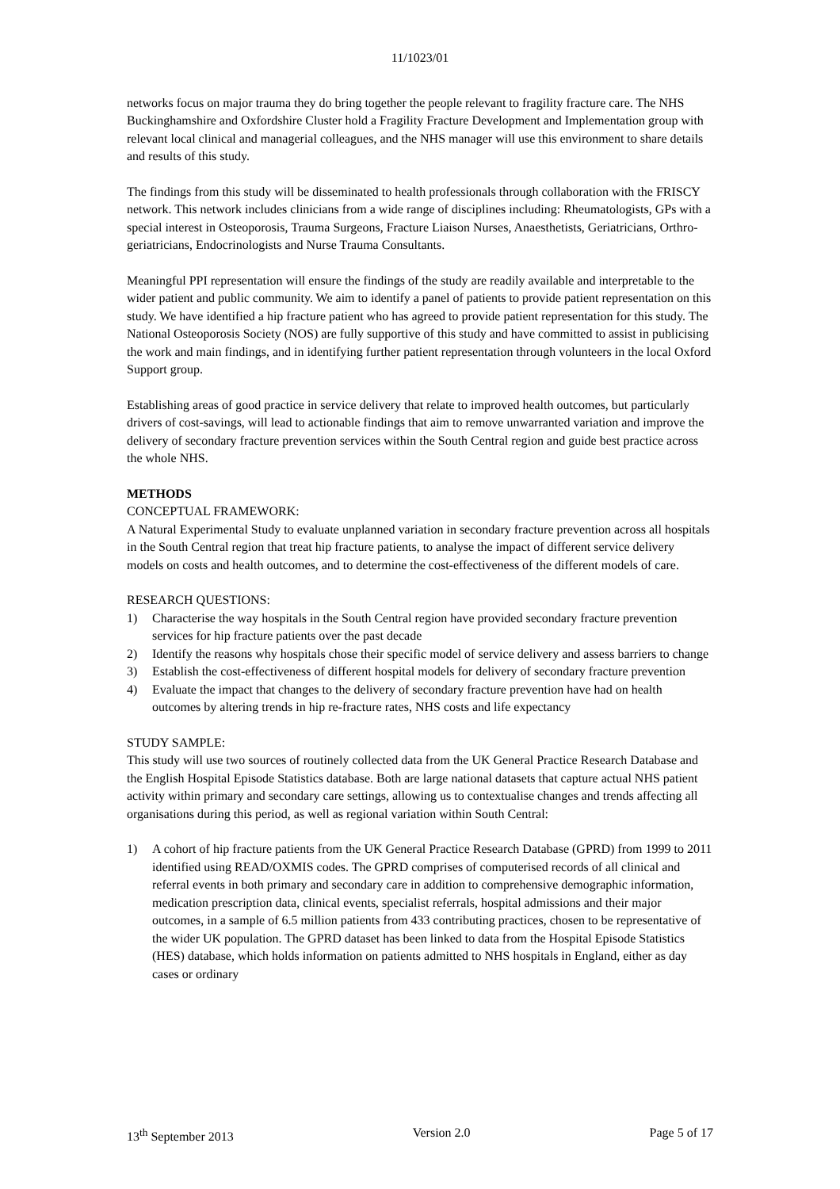11/1023/01
networks focus on major trauma they do bring together the people relevant to fragility fracture care. The NHS Buckinghamshire and Oxfordshire Cluster hold a Fragility Fracture Development and Implementation group with relevant local clinical and managerial colleagues, and the NHS manager will use this environment to share details and results of this study.
The findings from this study will be disseminated to health professionals through collaboration with the FRISCY network. This network includes clinicians from a wide range of disciplines including: Rheumatologists, GPs with a special interest in Osteoporosis, Trauma Surgeons, Fracture Liaison Nurses, Anaesthetists, Geriatricians, Orthro-geriatricians, Endocrinologists and Nurse Trauma Consultants.
Meaningful PPI representation will ensure the findings of the study are readily available and interpretable to the wider patient and public community. We aim to identify a panel of patients to provide patient representation on this study. We have identified a hip fracture patient who has agreed to provide patient representation for this study. The National Osteoporosis Society (NOS) are fully supportive of this study and have committed to assist in publicising the work and main findings, and in identifying further patient representation through volunteers in the local Oxford Support group.
Establishing areas of good practice in service delivery that relate to improved health outcomes, but particularly drivers of cost-savings, will lead to actionable findings that aim to remove unwarranted variation and improve the delivery of secondary fracture prevention services within the South Central region and guide best practice across the whole NHS.
METHODS
CONCEPTUAL FRAMEWORK:
A Natural Experimental Study to evaluate unplanned variation in secondary fracture prevention across all hospitals in the South Central region that treat hip fracture patients, to analyse the impact of different service delivery models on costs and health outcomes, and to determine the cost-effectiveness of the different models of care.
RESEARCH QUESTIONS:
1) Characterise the way hospitals in the South Central region have provided secondary fracture prevention services for hip fracture patients over the past decade
2) Identify the reasons why hospitals chose their specific model of service delivery and assess barriers to change
3) Establish the cost-effectiveness of different hospital models for delivery of secondary fracture prevention
4) Evaluate the impact that changes to the delivery of secondary fracture prevention have had on health outcomes by altering trends in hip re-fracture rates, NHS costs and life expectancy
STUDY SAMPLE:
This study will use two sources of routinely collected data from the UK General Practice Research Database and the English Hospital Episode Statistics database. Both are large national datasets that capture actual NHS patient activity within primary and secondary care settings, allowing us to contextualise changes and trends affecting all organisations during this period, as well as regional variation within South Central:
1) A cohort of hip fracture patients from the UK General Practice Research Database (GPRD) from 1999 to 2011 identified using READ/OXMIS codes. The GPRD comprises of computerised records of all clinical and referral events in both primary and secondary care in addition to comprehensive demographic information, medication prescription data, clinical events, specialist referrals, hospital admissions and their major outcomes, in a sample of 6.5 million patients from 433 contributing practices, chosen to be representative of the wider UK population. The GPRD dataset has been linked to data from the Hospital Episode Statistics (HES) database, which holds information on patients admitted to NHS hospitals in England, either as day cases or ordinary
13<sup>th</sup> September 2013 Version 2.0 Page 5 of 17